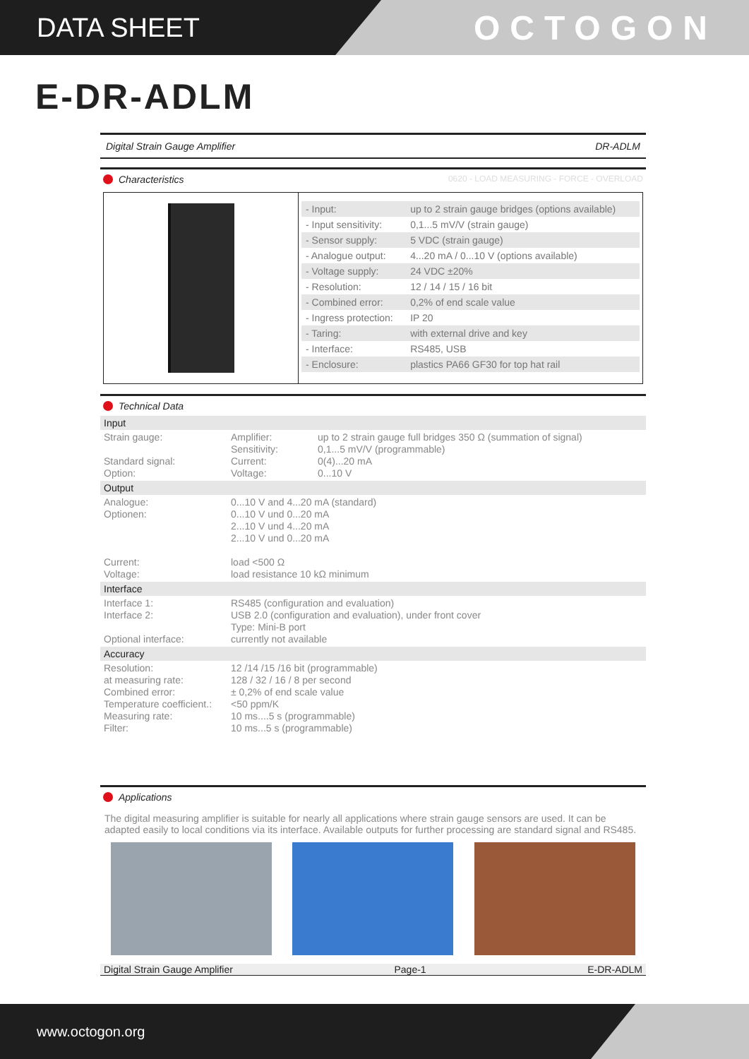DATA SHEET OCTOGON
E-DR-ADLM
Digital Strain Gauge Amplifier DR-ADLM
Characteristics 0620 - LOAD MEASURING - FORCE - OVERLOAD
| - Input: | up to 2 strain gauge bridges (options available) |
| - Input sensitivity: | 0,1...5 mV/V (strain gauge) |
| - Sensor supply: | 5 VDC (strain gauge) |
| - Analogue output: | 4...20 mA / 0...10 V (options available) |
| - Voltage supply: | 24 VDC ±20% |
| - Resolution: | 12 / 14 / 15 / 16 bit |
| - Combined error: | 0,2% of end scale value |
| - Ingress protection: | IP 20 |
| - Taring: | with external drive and key |
| - Interface: | RS485, USB |
| - Enclosure: | plastics PA66 GF30 for top hat rail |
Technical Data
| Input | | |
| --- | --- | --- |
| Strain gauge: Standard signal: Option: | Amplifier: Sensitivity: Current: Voltage: | up to 2 strain gauge full bridges 350 Ω (summation of signal) 0,1...5 mV/V (programmable) 0(4)...20 mA 0...10 V |
| Output | | |
| Analogue: Optionen: Current: Voltage: | 0...10 V and 4...20 mA (standard) 0...10 V und 0...20 mA 2...10 V und 4...20 mA 2...10 V und 0...20 mA load <500 Ω load resistance 10 kΩ minimum | |
| Interface | | |
| Interface 1: Interface 2: Optional interface: | RS485 (configuration and evaluation) USB 2.0 (configuration and evaluation), under front cover Type: Mini-B port currently not available | |
| Accuracy | | |
| Resolution: at measuring rate: Combined error: Temperature coefficient.: Measuring rate: Filter: | 12 /14 /15 /16 bit (programmable) 128 / 32 / 16 / 8 per second ± 0,2% of end scale value <50 ppm/K 10 ms....5 s (programmable) 10 ms...5 s (programmable) | |
Applications
The digital measuring amplifier is suitable for nearly all applications where strain gauge sensors are used. It can be adapted easily to local conditions via its interface. Available outputs for further processing are standard signal and RS485.
Digital Strain Gauge Amplifier Page-1 E-DR-ADLM
www.octogon.org